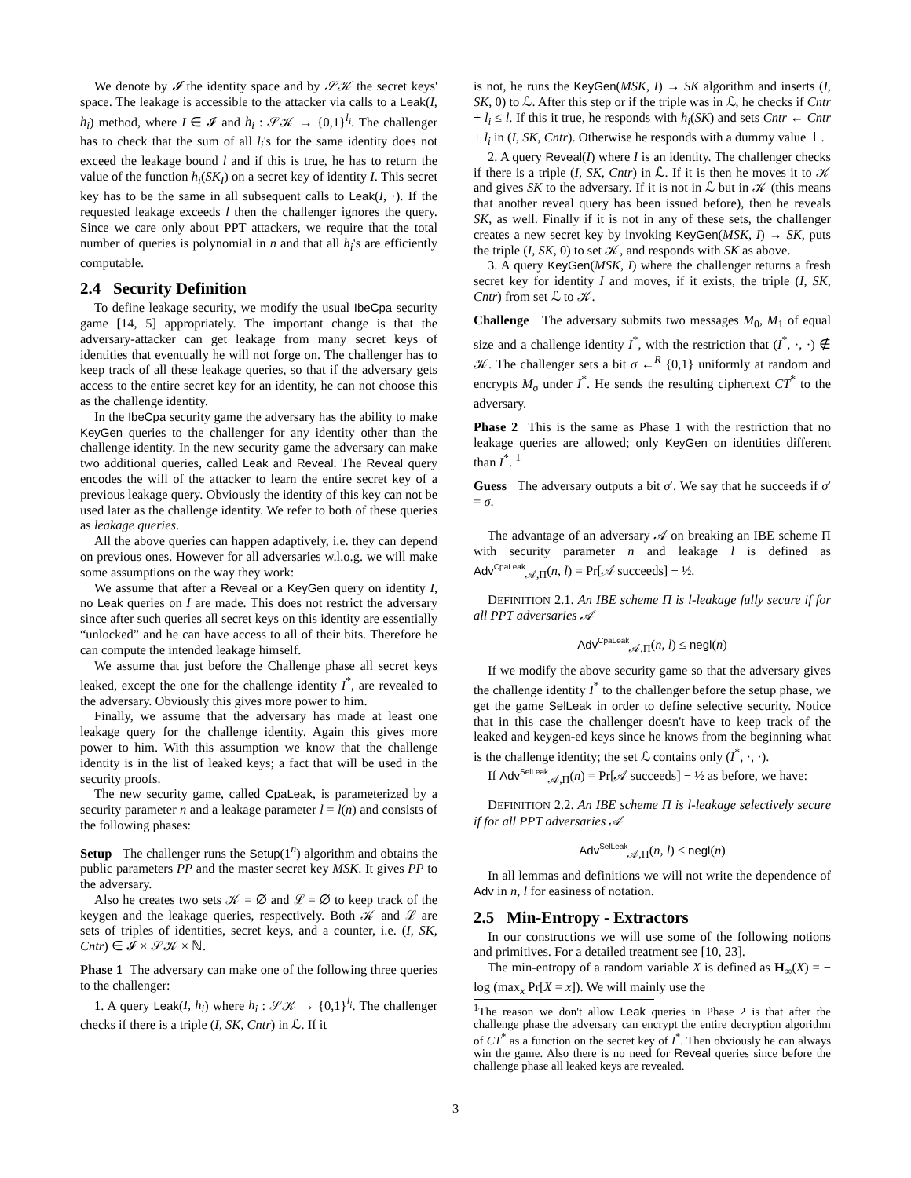We denote by 𝓘 the identity space and by 𝒮𝒦 the secret keys' space. The leakage is accessible to the attacker via calls to a Leak(I, h<sub>i</sub>) method, where I ∈ 𝓘 and h<sub>i</sub> : 𝒮𝒦 → {0,1}<sup>l<sub>i</sub></sup>. The challenger has to check that the sum of all l<sub>i</sub>'s for the same identity does not exceed the leakage bound l and if this is true, he has to return the value of the function h<sub>i</sub>(SK<sub>I</sub>) on a secret key of identity I. This secret key has to be the same in all subsequent calls to Leak(I, ·). If the requested leakage exceeds l then the challenger ignores the query. Since we care only about PPT attackers, we require that the total number of queries is polynomial in n and that all h<sub>i</sub>'s are efficiently computable.
2.4 Security Definition
To define leakage security, we modify the usual IbeCpa security game [14, 5] appropriately. The important change is that the adversary-attacker can get leakage from many secret keys of identities that eventually he will not forge on. The challenger has to keep track of all these leakage queries, so that if the adversary gets access to the entire secret key for an identity, he can not choose this as the challenge identity.
In the IbeCpa security game the adversary has the ability to make KeyGen queries to the challenger for any identity other than the challenge identity. In the new security game the adversary can make two additional queries, called Leak and Reveal. The Reveal query encodes the will of the attacker to learn the entire secret key of a previous leakage query. Obviously the identity of this key can not be used later as the challenge identity. We refer to both of these queries as leakage queries.
All the above queries can happen adaptively, i.e. they can depend on previous ones. However for all adversaries w.l.o.g. we will make some assumptions on the way they work:
We assume that after a Reveal or a KeyGen query on identity I, no Leak queries on I are made. This does not restrict the adversary since after such queries all secret keys on this identity are essentially “unlocked” and he can have access to all of their bits. Therefore he can compute the intended leakage himself.
We assume that just before the Challenge phase all secret keys leaked, except the one for the challenge identity I<sup>*</sup>, are revealed to the adversary. Obviously this gives more power to him.
Finally, we assume that the adversary has made at least one leakage query for the challenge identity. Again this gives more power to him. With this assumption we know that the challenge identity is in the list of leaked keys; a fact that will be used in the security proofs.
The new security game, called CpaLeak, is parameterized by a security parameter n and a leakage parameter l = l(n) and consists of the following phases:
Setup The challenger runs the Setup(1<sup>n</sup>) algorithm and obtains the public parameters PP and the master secret key MSK. It gives PP to the adversary.
Also he creates two sets 𝒦 = ∅ and ℒ = ∅ to keep track of the keygen and the leakage queries, respectively. Both 𝒦 and ℒ are sets of triples of identities, secret keys, and a counter, i.e. (I, SK, Cntr) ∈ 𝓘 × 𝒮𝒦 × ℕ.
Phase 1 The adversary can make one of the following three queries to the challenger:
1. A query Leak(I, h<sub>i</sub>) where h<sub>i</sub> : 𝒮𝒦 → {0,1}<sup>l<sub>i</sub></sup>. The challenger checks if there is a triple (I, SK, Cntr) in ℒ. If it
is not, he runs the KeyGen(MSK, I) → SK algorithm and inserts (I, SK, 0) to ℒ. After this step or if the triple was in ℒ, he checks if Cntr + l<sub>i</sub> ≤ l. If this it true, he responds with h<sub>i</sub>(SK) and sets Cntr ← Cntr + l<sub>i</sub> in (I, SK, Cntr). Otherwise he responds with a dummy value ⊥.
2. A query Reveal(I) where I is an identity. The challenger checks if there is a triple (I, SK, Cntr) in ℒ. If it is then he moves it to 𝒦 and gives SK to the adversary. If it is not in ℒ but in 𝒦 (this means that another reveal query has been issued before), then he reveals SK, as well. Finally if it is not in any of these sets, the challenger creates a new secret key by invoking KeyGen(MSK, I) → SK, puts the triple (I, SK, 0) to set 𝒦, and responds with SK as above.
3. A query KeyGen(MSK, I) where the challenger returns a fresh secret key for identity I and moves, if it exists, the triple (I, SK, Cntr) from set ℒ to 𝒦.
Challenge The adversary submits two messages M<sub>0</sub>, M<sub>1</sub> of equal size and a challenge identity I<sup>*</sup>, with the restriction that (I<sup>*</sup>, ·, ·) ∉ 𝒦. The challenger sets a bit σ ←<sup>R</sup> {0,1} uniformly at random and encrypts M<sub>σ</sub> under I<sup>*</sup>. He sends the resulting ciphertext CT<sup>*</sup> to the adversary.
Phase 2 This is the same as Phase 1 with the restriction that no leakage queries are allowed; only KeyGen on identities different than I<sup>*</sup>. <sup>1</sup>
Guess The adversary outputs a bit σ′. We say that he succeeds if σ′ = σ.
The advantage of an adversary 𝒜 on breaking an IBE scheme Π with security parameter n and leakage l is defined as Adv<sup>CpaLeak</sup><sub>𝒜,Π</sub>(n, l) = Pr[𝒜 succeeds] − ½.
DEFINITION 2.1. An IBE scheme Π is l-leakage fully secure if for all PPT adversaries 𝒜
Adv<sup>CpaLeak</sup><sub>𝒜,Π</sub>(n, l) ≤ negl(n)
If we modify the above security game so that the adversary gives the challenge identity I<sup>*</sup> to the challenger before the setup phase, we get the game SelLeak in order to define selective security. Notice that in this case the challenger doesn't have to keep track of the leaked and keygen-ed keys since he knows from the beginning what is the challenge identity; the set ℒ contains only (I<sup>*</sup>, ·, ·).
If Adv<sup>SelLeak</sup><sub>𝒜,Π</sub>(n) = Pr[𝒜 succeeds] − ½ as before, we have:
DEFINITION 2.2. An IBE scheme Π is l-leakage selectively secure if for all PPT adversaries 𝒜
Adv<sup>SelLeak</sup><sub>𝒜,Π</sub>(n, l) ≤ negl(n)
In all lemmas and definitions we will not write the dependence of Adv in n, l for easiness of notation.
2.5 Min-Entropy - Extractors
In our constructions we will use some of the following notions and primitives. For a detailed treatment see [10, 23].
The min-entropy of a random variable X is defined as H<sub>∞</sub>(X) = − log (max<sub>x</sub> Pr[X = x]). We will mainly use the
<sup>1</sup> The reason we don't allow Leak queries in Phase 2 is that after the challenge phase the adversary can encrypt the entire decryption algorithm of CT<sup>*</sup> as a function on the secret key of I<sup>*</sup>. Then obviously he can always win the game. Also there is no need for Reveal queries since before the challenge phase all leaked keys are revealed.
3